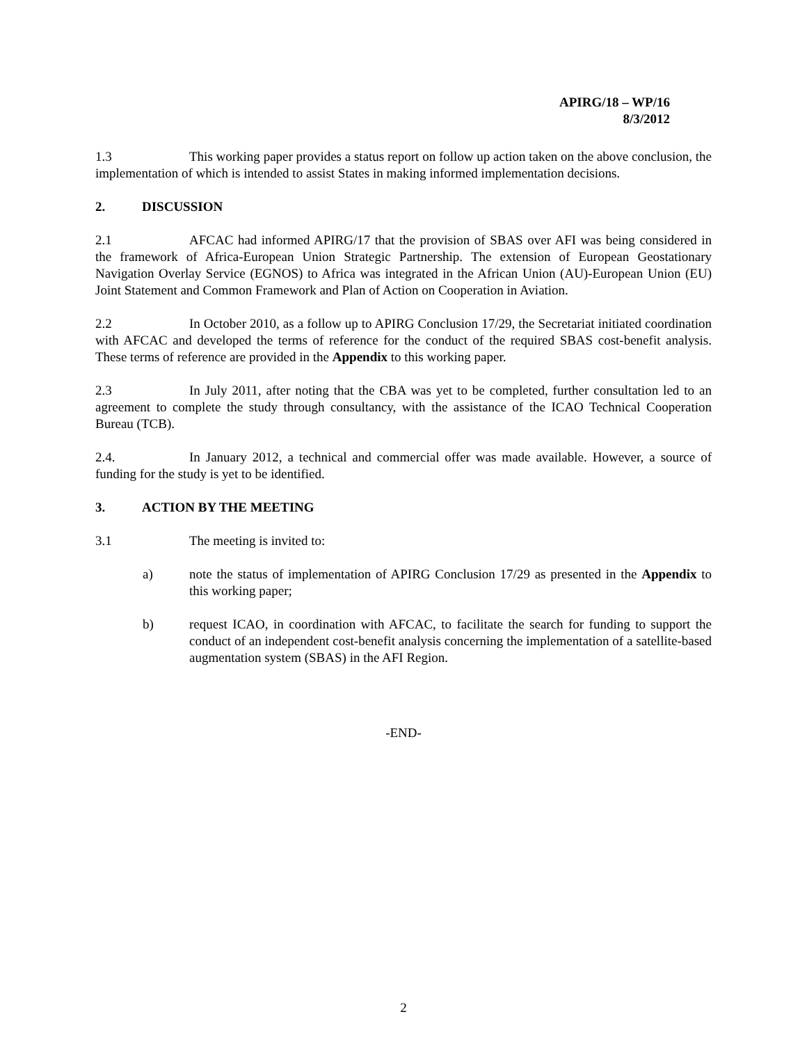APIRG/18 – WP/16
8/3/2012
1.3 This working paper provides a status report on follow up action taken on the above conclusion, the implementation of which is intended to assist States in making informed implementation decisions.
2. DISCUSSION
2.1 AFCAC had informed APIRG/17 that the provision of SBAS over AFI was being considered in the framework of Africa-European Union Strategic Partnership. The extension of European Geostationary Navigation Overlay Service (EGNOS) to Africa was integrated in the African Union (AU)-European Union (EU) Joint Statement and Common Framework and Plan of Action on Cooperation in Aviation.
2.2 In October 2010, as a follow up to APIRG Conclusion 17/29, the Secretariat initiated coordination with AFCAC and developed the terms of reference for the conduct of the required SBAS cost-benefit analysis. These terms of reference are provided in the Appendix to this working paper.
2.3 In July 2011, after noting that the CBA was yet to be completed, further consultation led to an agreement to complete the study through consultancy, with the assistance of the ICAO Technical Cooperation Bureau (TCB).
2.4. In January 2012, a technical and commercial offer was made available. However, a source of funding for the study is yet to be identified.
3. ACTION BY THE MEETING
3.1 The meeting is invited to:
a) note the status of implementation of APIRG Conclusion 17/29 as presented in the Appendix to this working paper;
b) request ICAO, in coordination with AFCAC, to facilitate the search for funding to support the conduct of an independent cost-benefit analysis concerning the implementation of a satellite-based augmentation system (SBAS) in the AFI Region.
-END-
2